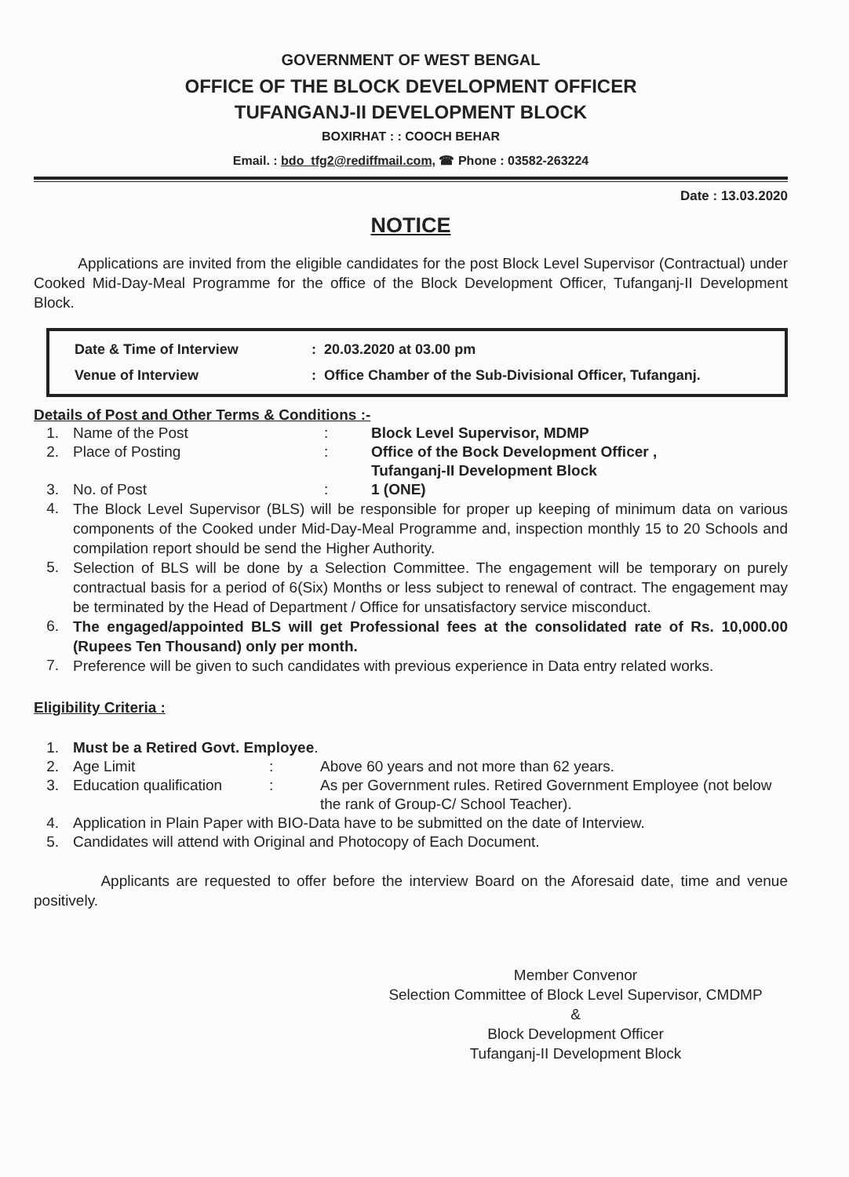GOVERNMENT OF WEST BENGAL
OFFICE OF THE BLOCK DEVELOPMENT OFFICER
TUFANGANJ-II DEVELOPMENT BLOCK
BOXIRHAT : : COOCH BEHAR
Email. : bdo_tfg2@rediffmail.com, ☎ Phone : 03582-263224
Date : 13.03.2020
NOTICE
Applications are invited from the eligible candidates for the post Block Level Supervisor (Contractual) under Cooked Mid-Day-Meal Programme for the office of the Block Development Officer, Tufanganj-II Development Block.
| Date & Time of Interview | : 20.03.2020 at 03.00 pm |
| Venue of Interview | : Office Chamber of the Sub-Divisional Officer, Tufanganj. |
Details of Post and Other Terms & Conditions :-
| 1. | Name of the Post | : | Block Level Supervisor, MDMP |
| 2. | Place of Posting | : | Office of the Bock Development Officer , Tufanganj-II Development Block |
| 3. | No. of Post | : | 1 (ONE) |
| 4. | The Block Level Supervisor (BLS) will be responsible for proper up keeping of minimum data on various components of the Cooked under Mid-Day-Meal Programme and, inspection monthly 15 to 20 Schools and compilation report should be send the Higher Authority. | | |
| 5. | Selection of BLS will be done by a Selection Committee. The engagement will be temporary on purely contractual basis for a period of 6(Six) Months or less subject to renewal of contract. The engagement may be terminated by the Head of Department / Office for unsatisfactory service misconduct. | | |
| 6. | The engaged/appointed BLS will get Professional fees at the consolidated rate of Rs. 10,000.00 (Rupees Ten Thousand) only per month. | | |
| 7. | Preference will be given to such candidates with previous experience in Data entry related works. | | |
Eligibility Criteria :
| 1. | Must be a Retired Govt. Employee . | | |
| 2. | Age Limit | : | Above 60 years and not more than 62 years. |
| 3. | Education qualification | : | As per Government rules. Retired Government Employee (not below the rank of Group-C/ School Teacher). |
| 4. | Application in Plain Paper with BIO-Data have to be submitted on the date of Interview. | | |
| 5. | Candidates will attend with Original and Photocopy of Each Document. | | |
Applicants are requested to offer before the interview Board on the Aforesaid date, time and venue positively.
Member Convenor
Selection Committee of Block Level Supervisor, CMDMP
&
Block Development Officer
Tufanganj-II Development Block